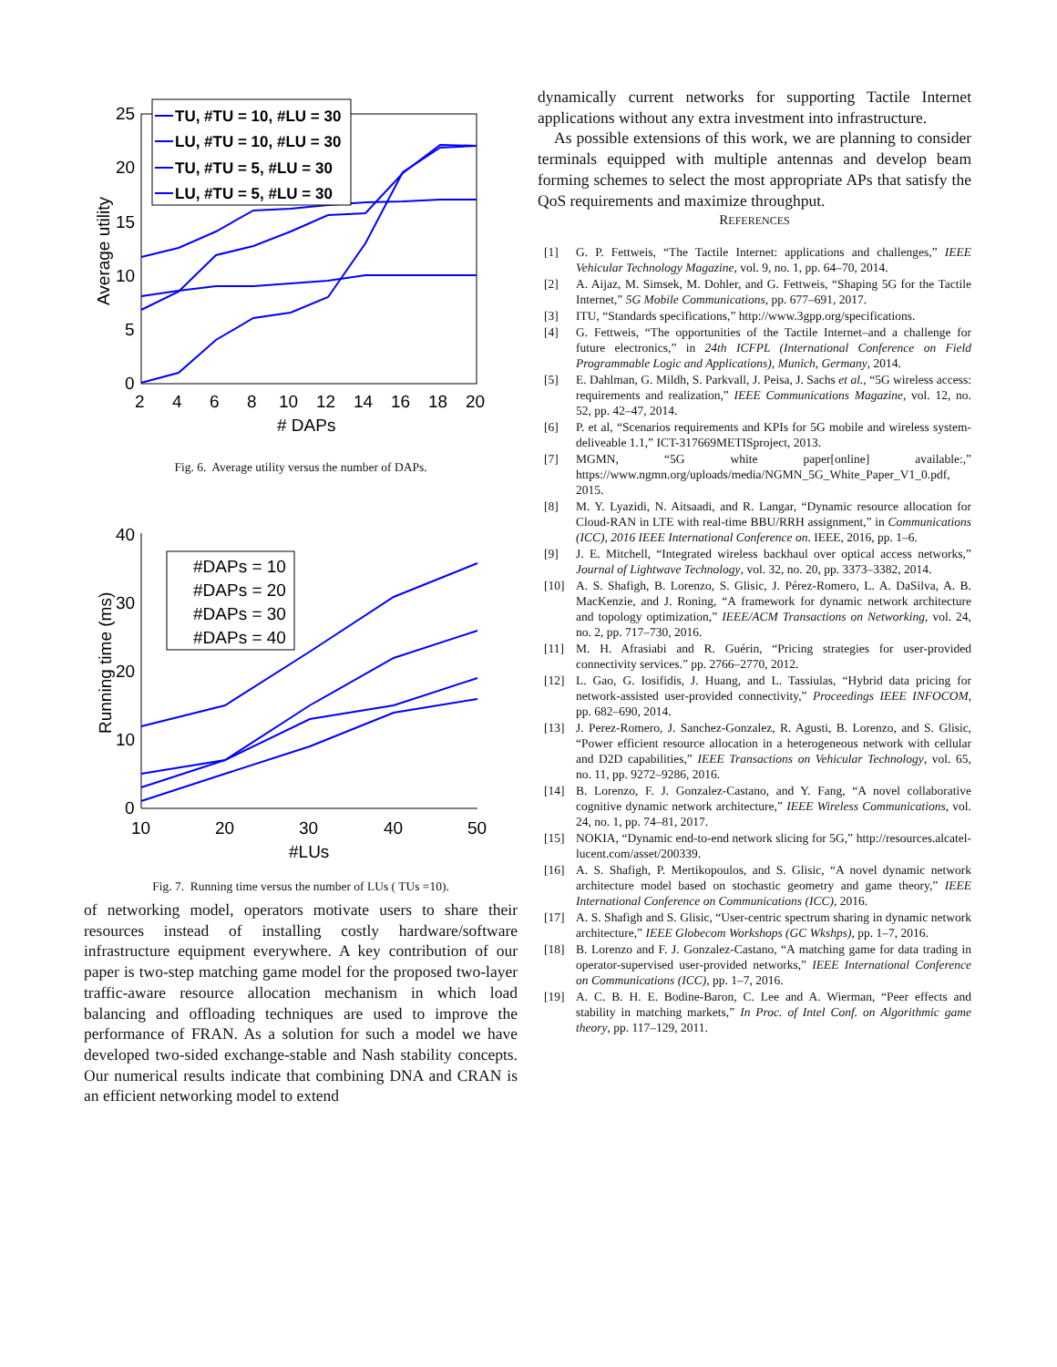25
20
15
10
5
0
2
4
6
8
10
12
14
16
18
20
# DAPs
Average utility
TU, #TU = 10, #LU = 30
LU, #TU = 10, #LU = 30
TU, #TU = 5, #LU = 30
LU, #TU = 5, #LU = 30
Fig. 6. Average utility versus the number of DAPs.
40
30
20
10
0
10
20
30
40
50
#LUs
Running time (ms)
#DAPs = 10
#DAPs = 20
#DAPs = 30
#DAPs = 40
Fig. 7. Running time versus the number of LUs ( TUs =10).
of networking model, operators motivate users to share their resources instead of installing costly hardware/software infrastructure equipment everywhere. A key contribution of our paper is two-step matching game model for the proposed two-layer traffic-aware resource allocation mechanism in which load balancing and offloading techniques are used to improve the performance of FRAN. As a solution for such a model we have developed two-sided exchange-stable and Nash stability concepts. Our numerical results indicate that combining DNA and CRAN is an efficient networking model to extend
dynamically current networks for supporting Tactile Internet applications without any extra investment into infrastructure.
As possible extensions of this work, we are planning to consider terminals equipped with multiple antennas and develop beam forming schemes to select the most appropriate APs that satisfy the QoS requirements and maximize throughput.
REFERENCES
[1] G. P. Fettweis, “The Tactile Internet: applications and challenges,” IEEE Vehicular Technology Magazine, vol. 9, no. 1, pp. 64–70, 2014.
[2] A. Aijaz, M. Simsek, M. Dohler, and G. Fettweis, “Shaping 5G for the Tactile Internet,” 5G Mobile Communications, pp. 677–691, 2017.
[3] ITU, “Standards specifications,” http://www.3gpp.org/specifications.
[4] G. Fettweis, “The opportunities of the Tactile Internet–and a challenge for future electronics,” in 24th ICFPL (International Conference on Field Programmable Logic and Applications), Munich, Germany, 2014.
[5] E. Dahlman, G. Mildh, S. Parkvall, J. Peisa, J. Sachs et al., “5G wireless access: requirements and realization,” IEEE Communications Magazine, vol. 12, no. 52, pp. 42–47, 2014.
[6] P. et al, “Scenarios requirements and KPIs for 5G mobile and wireless system-deliveable 1.1,” ICT-317669METISproject, 2013.
[7] MGMN, “5G white paper[online] available:,” https://www.ngmn.org/uploads/media/NGMN_5G_White_Paper_V1_0.pdf, 2015.
[8] M. Y. Lyazidi, N. Aitsaadi, and R. Langar, “Dynamic resource allocation for Cloud-RAN in LTE with real-time BBU/RRH assignment,” in Communications (ICC), 2016 IEEE International Conference on. IEEE, 2016, pp. 1–6.
[9] J. E. Mitchell, “Integrated wireless backhaul over optical access networks,” Journal of Lightwave Technology, vol. 32, no. 20, pp. 3373–3382, 2014.
[10] A. S. Shafigh, B. Lorenzo, S. Glisic, J. Pérez-Romero, L. A. DaSilva, A. B. MacKenzie, and J. Roning, “A framework for dynamic network architecture and topology optimization,” IEEE/ACM Transactions on Networking, vol. 24, no. 2, pp. 717–730, 2016.
[11] M. H. Afrasiabi and R. Guérin, “Pricing strategies for user-provided connectivity services.” pp. 2766–2770, 2012.
[12] L. Gao, G. Iosifidis, J. Huang, and L. Tassiulas, “Hybrid data pricing for network-assisted user-provided connectivity,” Proceedings IEEE INFOCOM, pp. 682–690, 2014.
[13] J. Perez-Romero, J. Sanchez-Gonzalez, R. Agusti, B. Lorenzo, and S. Glisic, “Power efficient resource allocation in a heterogeneous network with cellular and D2D capabilities,” IEEE Transactions on Vehicular Technology, vol. 65, no. 11, pp. 9272–9286, 2016.
[14] B. Lorenzo, F. J. Gonzalez-Castano, and Y. Fang, “A novel collaborative cognitive dynamic network architecture,” IEEE Wireless Communications, vol. 24, no. 1, pp. 74–81, 2017.
[15] NOKIA, “Dynamic end-to-end network slicing for 5G,” http://resources.alcatel-lucent.com/asset/200339.
[16] A. S. Shafigh, P. Mertikopoulos, and S. Glisic, “A novel dynamic network architecture model based on stochastic geometry and game theory,” IEEE International Conference on Communications (ICC), 2016.
[17] A. S. Shafigh and S. Glisic, “User-centric spectrum sharing in dynamic network architecture,” IEEE Globecom Workshops (GC Wkshps), pp. 1–7, 2016.
[18] B. Lorenzo and F. J. Gonzalez-Castano, “A matching game for data trading in operator-supervised user-provided networks,” IEEE International Conference on Communications (ICC), pp. 1–7, 2016.
[19] A. C. B. H. E. Bodine-Baron, C. Lee and A. Wierman, “Peer effects and stability in matching markets,” In Proc. of Intel Conf. on Algorithmic game theory, pp. 117–129, 2011.